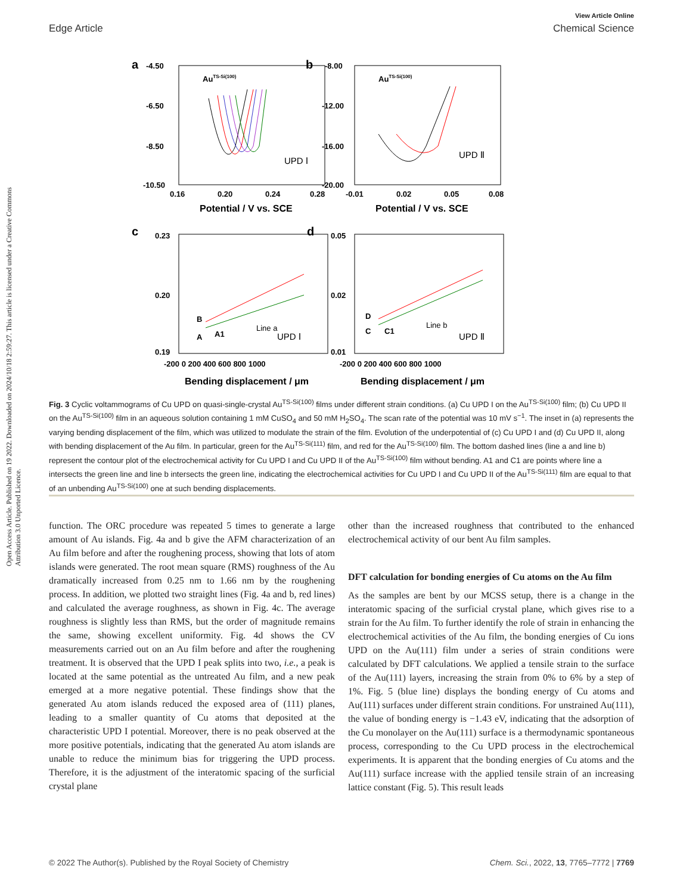View Article Online
Edge Article Chemical Science
Open Access Article. Published on 19 2022. Downloaded on 2024/10/18 2:59:27. This article is licensed under a Creative Commons Attribution 3.0 Unported Licence.
a
-4.50
-6.50
-8.50
-10.50
0.16
0.20
0.24
0.28
Potential / V vs. SCE
AuTS-Si(100)
UPD Ⅰ
b
-8.00
-12.00
-16.00
-20.00
-0.01
0.02
0.05
0.08
Potential / V vs. SCE
AuTS-Si(100)
UPD Ⅱ
c
0.23
0.20
0.19
-200 0 200 400 600 800 1000
Bending displacement / μm
UPD Ⅰ
Line a
B
A
A1
d
0.05
0.02
0.01
-200 0 200 400 600 800 1000
Bending displacement / μm
UPD Ⅱ
Line b
D
C
C1
Fig. 3 Cyclic voltammograms of Cu UPD on quasi-single-crystal Au<sup>TS-Si(100)</sup> films under different strain conditions. (a) Cu UPD I on the Au<sup>TS-Si(100)</sup> film; (b) Cu UPD II on the Au<sup>TS-Si(100)</sup> film in an aqueous solution containing 1 mM CuSO<sub>4</sub> and 50 mM H<sub>2</sub>SO<sub>4</sub>. The scan rate of the potential was 10 mV s<sup>−1</sup>. The inset in (a) represents the varying bending displacement of the film, which was utilized to modulate the strain of the film. Evolution of the underpotential of (c) Cu UPD I and (d) Cu UPD II, along with bending displacement of the Au film. In particular, green for the Au<sup>TS-Si(111)</sup> film, and red for the Au<sup>TS-Si(100)</sup> film. The bottom dashed lines (line a and line b) represent the contour plot of the electrochemical activity for Cu UPD I and Cu UPD II of the Au<sup>TS-Si(100)</sup> film without bending. A1 and C1 are points where line a intersects the green line and line b intersects the green line, indicating the electrochemical activities for Cu UPD I and Cu UPD II of the Au<sup>TS-Si(111)</sup> film are equal to that of an unbending Au<sup>TS-Si(100)</sup> one at such bending displacements.
function. The ORC procedure was repeated 5 times to generate a large amount of Au islands. Fig. 4a and b give the AFM characterization of an Au film before and after the roughening process, showing that lots of atom islands were generated. The root mean square (RMS) roughness of the Au dramatically increased from 0.25 nm to 1.66 nm by the roughening process. In addition, we plotted two straight lines (Fig. 4a and b, red lines) and calculated the average roughness, as shown in Fig. 4c. The average roughness is slightly less than RMS, but the order of magnitude remains the same, showing excellent uniformity. Fig. 4d shows the CV measurements carried out on an Au film before and after the roughening treatment. It is observed that the UPD I peak splits into two, i.e., a peak is located at the same potential as the untreated Au film, and a new peak emerged at a more negative potential. These findings show that the generated Au atom islands reduced the exposed area of (111) planes, leading to a smaller quantity of Cu atoms that deposited at the characteristic UPD I potential. Moreover, there is no peak observed at the more positive potentials, indicating that the generated Au atom islands are unable to reduce the minimum bias for triggering the UPD process. Therefore, it is the adjustment of the interatomic spacing of the surficial crystal plane
other than the increased roughness that contributed to the enhanced electrochemical activity of our bent Au film samples.
DFT calculation for bonding energies of Cu atoms on the Au film
As the samples are bent by our MCSS setup, there is a change in the interatomic spacing of the surficial crystal plane, which gives rise to a strain for the Au film. To further identify the role of strain in enhancing the electrochemical activities of the Au film, the bonding energies of Cu ions UPD on the Au(111) film under a series of strain conditions were calculated by DFT calculations. We applied a tensile strain to the surface of the Au(111) layers, increasing the strain from 0% to 6% by a step of 1%. Fig. 5 (blue line) displays the bonding energy of Cu atoms and Au(111) surfaces under different strain conditions. For unstrained Au(111), the value of bonding energy is −1.43 eV, indicating that the adsorption of the Cu monolayer on the Au(111) surface is a thermodynamic spontaneous process, corresponding to the Cu UPD process in the electrochemical experiments. It is apparent that the bonding energies of Cu atoms and the Au(111) surface increase with the applied tensile strain of an increasing lattice constant (Fig. 5). This result leads
© 2022 The Author(s). Published by the Royal Society of Chemistry Chem. Sci., 2022, 13, 7765–7772 | 7769